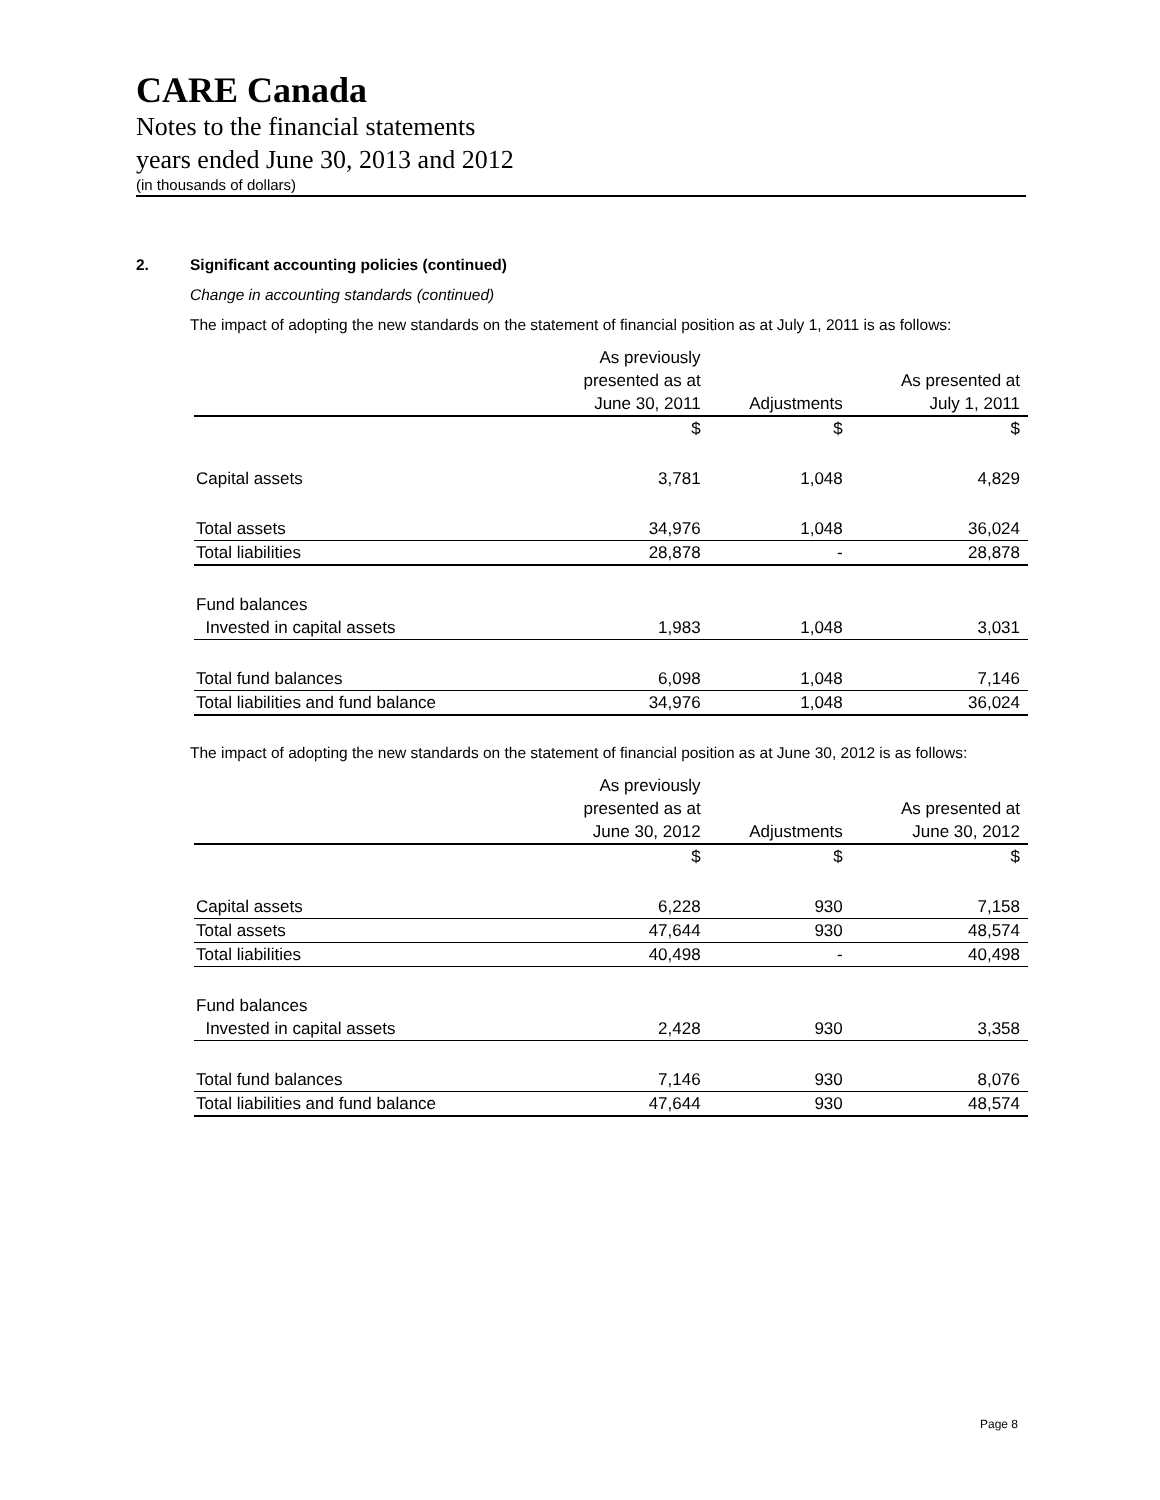CARE Canada
Notes to the financial statements
years ended June 30, 2013 and 2012
(in thousands of dollars)
2. Significant accounting policies (continued)
Change in accounting standards (continued)
The impact of adopting the new standards on the statement of financial position as at July 1, 2011 is as follows:
| | As previously | | |
| | presented as at | | As presented at |
| | June 30, 2011 | Adjustments | July 1, 2011 |
| | $ | $ | $ |
| Capital assets | 3,781 | 1,048 | 4,829 |
| Total assets | 34,976 | 1,048 | 36,024 |
| Total liabilities | 28,878 | - | 28,878 |
| Fund balances | | | |
| Invested in capital assets | 1,983 | 1,048 | 3,031 |
| Total fund balances | 6,098 | 1,048 | 7,146 |
| Total liabilities and fund balance | 34,976 | 1,048 | 36,024 |
The impact of adopting the new standards on the statement of financial position as at June 30, 2012 is as follows:
| | As previously | | |
| | presented as at | | As presented at |
| | June 30, 2012 | Adjustments | June 30, 2012 |
| | $ | $ | $ |
| Capital assets | 6,228 | 930 | 7,158 |
| Total assets | 47,644 | 930 | 48,574 |
| Total liabilities | 40,498 | - | 40,498 |
| Fund balances | | | |
| Invested in capital assets | 2,428 | 930 | 3,358 |
| Total fund balances | 7,146 | 930 | 8,076 |
| Total liabilities and fund balance | 47,644 | 930 | 48,574 |
Page 8